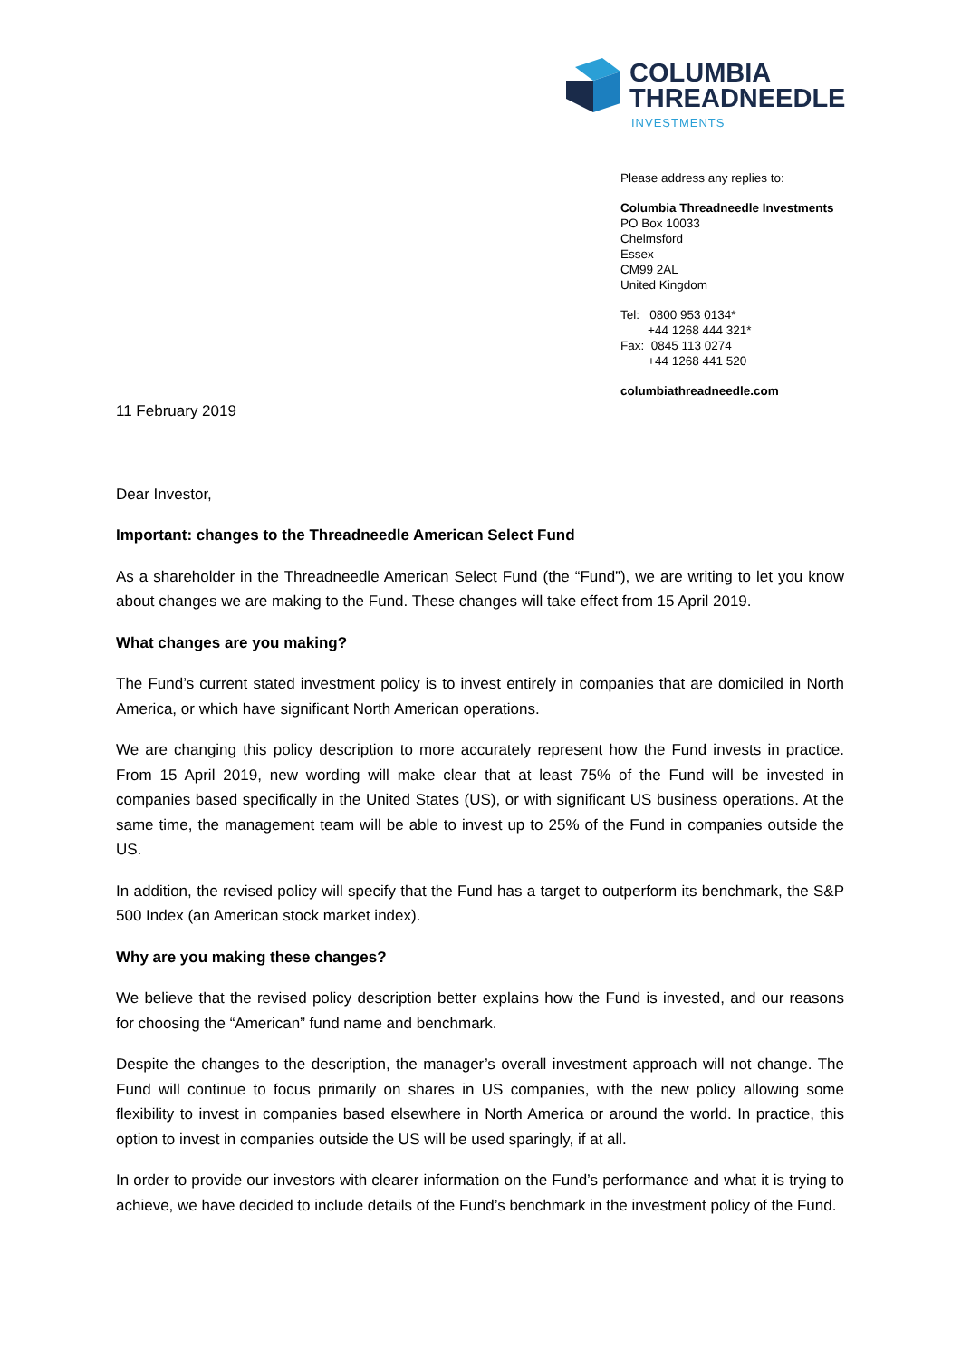COLUMBIA
THREADNEEDLE
INVESTMENTS
Please address any replies to:
Columbia Threadneedle Investments
PO Box 10033
Chelmsford
Essex
CM99 2AL
United Kingdom
Tel: 0800 953 0134*
+44 1268 444 321*
Fax: 0845 113 0274
+44 1268 441 520
columbiathreadneedle.com
11 February 2019
Dear Investor,
Important: changes to the Threadneedle American Select Fund
As a shareholder in the Threadneedle American Select Fund (the “Fund”), we are writing to let you know about changes we are making to the Fund. These changes will take effect from 15 April 2019.
What changes are you making?
The Fund’s current stated investment policy is to invest entirely in companies that are domiciled in North America, or which have significant North American operations.
We are changing this policy description to more accurately represent how the Fund invests in practice. From 15 April 2019, new wording will make clear that at least 75% of the Fund will be invested in companies based specifically in the United States (US), or with significant US business operations. At the same time, the management team will be able to invest up to 25% of the Fund in companies outside the US.
In addition, the revised policy will specify that the Fund has a target to outperform its benchmark, the S&P 500 Index (an American stock market index).
Why are you making these changes?
We believe that the revised policy description better explains how the Fund is invested, and our reasons for choosing the “American” fund name and benchmark.
Despite the changes to the description, the manager’s overall investment approach will not change. The Fund will continue to focus primarily on shares in US companies, with the new policy allowing some flexibility to invest in companies based elsewhere in North America or around the world. In practice, this option to invest in companies outside the US will be used sparingly, if at all.
In order to provide our investors with clearer information on the Fund’s performance and what it is trying to achieve, we have decided to include details of the Fund’s benchmark in the investment policy of the Fund.